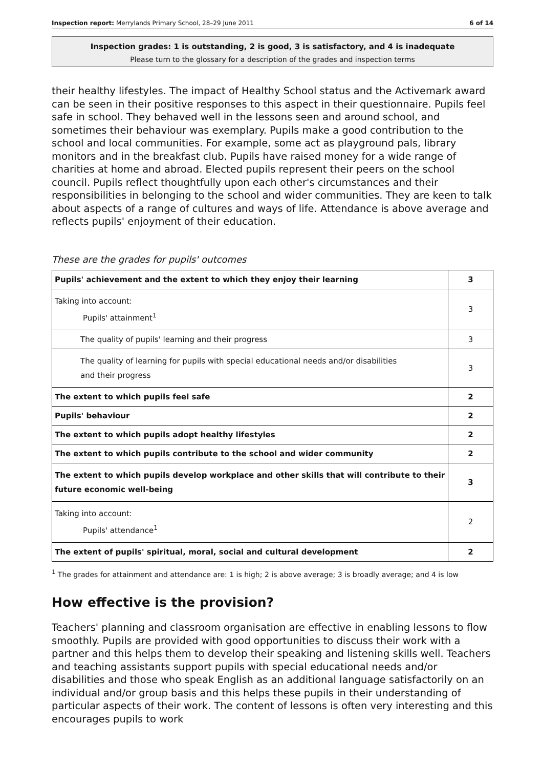Inspection report: Merrylands Primary School, 28–29 June 2011 6 of 14
Inspection grades: 1 is outstanding, 2 is good, 3 is satisfactory, and 4 is inadequate
Please turn to the glossary for a description of the grades and inspection terms
their healthy lifestyles. The impact of Healthy School status and the Activemark award can be seen in their positive responses to this aspect in their questionnaire. Pupils feel safe in school. They behaved well in the lessons seen and around school, and sometimes their behaviour was exemplary. Pupils make a good contribution to the school and local communities. For example, some act as playground pals, library monitors and in the breakfast club. Pupils have raised money for a wide range of charities at home and abroad. Elected pupils represent their peers on the school council. Pupils reflect thoughtfully upon each other's circumstances and their responsibilities in belonging to the school and wider communities. They are keen to talk about aspects of a range of cultures and ways of life. Attendance is above average and reflects pupils' enjoyment of their education.
These are the grades for pupils' outcomes
| Pupils' achievement and the extent to which they enjoy their learning | 3 |
| Taking into account: Pupils' attainment<sup>1</sup> | 3 |
| The quality of pupils' learning and their progress | 3 |
| The quality of learning for pupils with special educational needs and/or disabilities and their progress | 3 |
| The extent to which pupils feel safe | 2 |
| Pupils' behaviour | 2 |
| The extent to which pupils adopt healthy lifestyles | 2 |
| The extent to which pupils contribute to the school and wider community | 2 |
| The extent to which pupils develop workplace and other skills that will contribute to their future economic well-being | 3 |
| Taking into account: Pupils' attendance<sup>1</sup> | 2 |
| The extent of pupils' spiritual, moral, social and cultural development | 2 |
<sup>1</sup> The grades for attainment and attendance are: 1 is high; 2 is above average; 3 is broadly average; and 4 is low
How effective is the provision?
Teachers' planning and classroom organisation are effective in enabling lessons to flow smoothly. Pupils are provided with good opportunities to discuss their work with a partner and this helps them to develop their speaking and listening skills well. Teachers and teaching assistants support pupils with special educational needs and/or disabilities and those who speak English as an additional language satisfactorily on an individual and/or group basis and this helps these pupils in their understanding of particular aspects of their work. The content of lessons is often very interesting and this encourages pupils to work